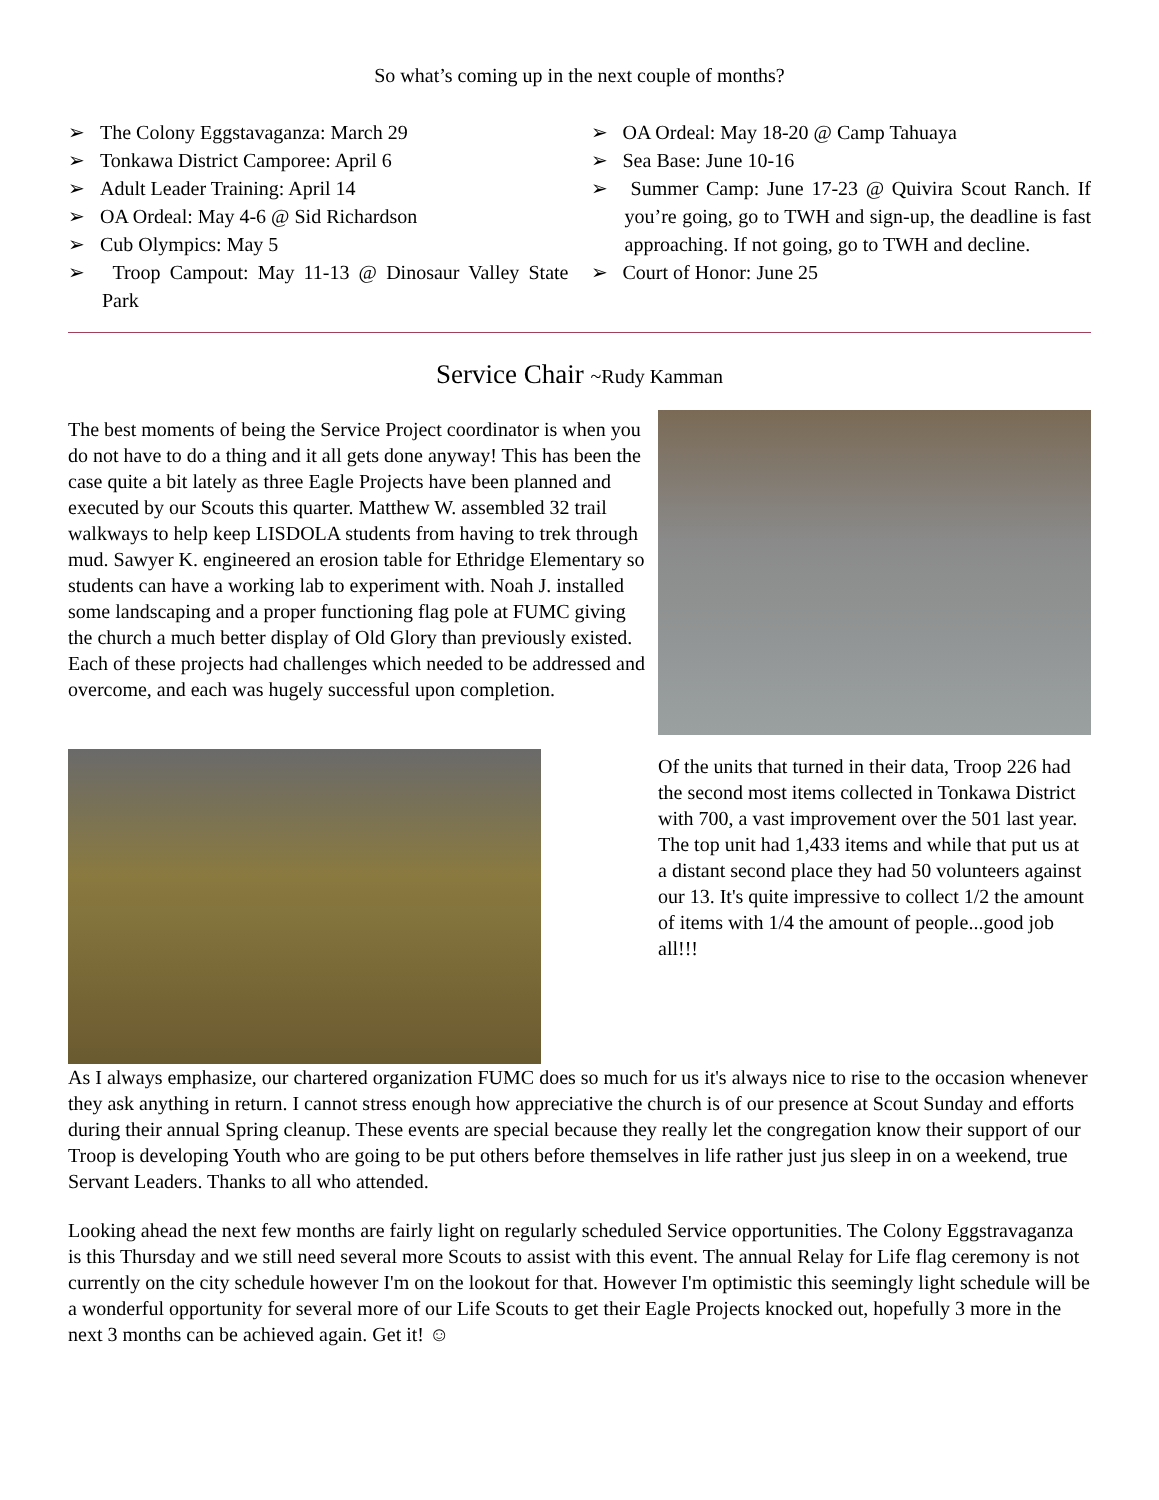So what’s coming up in the next couple of months?
➢ The Colony Eggstavaganza: March 29
➢ Tonkawa District Camporee: April 6
➢ Adult Leader Training: April 14
➢ OA Ordeal: May 4-6 @ Sid Richardson
➢ Cub Olympics: May 5
➢ Troop Campout: May 11-13 @ Dinosaur Valley State Park
➢ OA Ordeal: May 18-20 @ Camp Tahuaya
➢ Sea Base: June 10-16
➢ Summer Camp: June 17-23 @ Quivira Scout Ranch. If you’re going, go to TWH and sign-up, the deadline is fast approaching. If not going, go to TWH and decline.
➢ Court of Honor: June 25
Service Chair ~Rudy Kamman
The best moments of being the Service Project coordinator is when you do not have to do a thing and it all gets done anyway! This has been the case quite a bit lately as three Eagle Projects have been planned and executed by our Scouts this quarter. Matthew W. assembled 32 trail walkways to help keep LISDOLA students from having to trek through mud. Sawyer K. engineered an erosion table for Ethridge Elementary so students can have a working lab to experiment with. Noah J. installed some landscaping and a proper functioning flag pole at FUMC giving the church a much better display of Old Glory than previously existed. Each of these projects had challenges which needed to be addressed and overcome, and each was hugely successful upon completion.
Of the units that turned in their data, Troop 226 had the second most items collected in Tonkawa District with 700, a vast improvement over the 501 last year. The top unit had 1,433 items and while that put us at a distant second place they had 50 volunteers against our 13. It's quite impressive to collect 1/2 the amount of items with 1/4 the amount of people...good job all!!!
As I always emphasize, our chartered organization FUMC does so much for us it's always nice to rise to the occasion whenever they ask anything in return. I cannot stress enough how appreciative the church is of our presence at Scout Sunday and efforts during their annual Spring cleanup. These events are special because they really let the congregation know their support of our Troop is developing Youth who are going to be put others before themselves in life rather just jus sleep in on a weekend, true Servant Leaders. Thanks to all who attended.
Looking ahead the next few months are fairly light on regularly scheduled Service opportunities. The Colony Eggstravaganza is this Thursday and we still need several more Scouts to assist with this event. The annual Relay for Life flag ceremony is not currently on the city schedule however I'm on the lookout for that. However I'm optimistic this seemingly light schedule will be a wonderful opportunity for several more of our Life Scouts to get their Eagle Projects knocked out, hopefully 3 more in the next 3 months can be achieved again. Get it! ☺